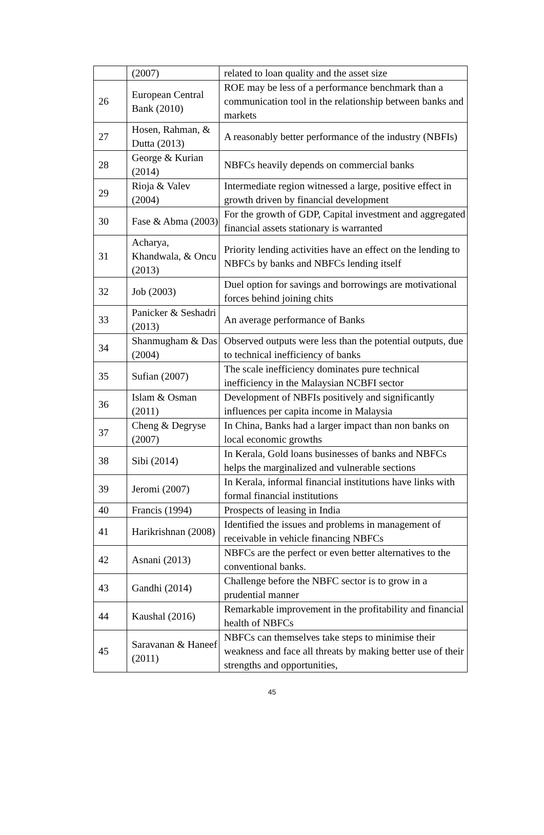| | (2007) | related to loan quality and the asset size |
| 26 | European Central Bank (2010) | ROE may be less of a performance benchmark than a communication tool in the relationship between banks and markets |
| 27 | Hosen, Rahman, & Dutta (2013) | A reasonably better performance of the industry (NBFIs) |
| 28 | George & Kurian (2014) | NBFCs heavily depends on commercial banks |
| 29 | Rioja & Valev (2004) | Intermediate region witnessed a large, positive effect in growth driven by financial development |
| 30 | Fase & Abma (2003) | For the growth of GDP, Capital investment and aggregated financial assets stationary is warranted |
| 31 | Acharya, Khandwala, & Oncu (2013) | Priority lending activities have an effect on the lending to NBFCs by banks and NBFCs lending itself |
| 32 | Job (2003) | Duel option for savings and borrowings are motivational forces behind joining chits |
| 33 | Panicker & Seshadri (2013) | An average performance of Banks |
| 34 | Shanmugham & Das (2004) | Observed outputs were less than the potential outputs, due to technical inefficiency of banks |
| 35 | Sufian (2007) | The scale inefficiency dominates pure technical inefficiency in the Malaysian NCBFI sector |
| 36 | Islam & Osman (2011) | Development of NBFIs positively and significantly influences per capita income in Malaysia |
| 37 | Cheng & Degryse (2007) | In China, Banks had a larger impact than non banks on local economic growths |
| 38 | Sibi (2014) | In Kerala, Gold loans businesses of banks and NBFCs helps the marginalized and vulnerable sections |
| 39 | Jeromi (2007) | In Kerala, informal financial institutions have links with formal financial institutions |
| 40 | Francis (1994) | Prospects of leasing in India |
| 41 | Harikrishnan (2008) | Identified the issues and problems in management of receivable in vehicle financing NBFCs |
| 42 | Asnani (2013) | NBFCs are the perfect or even better alternatives to the conventional banks. |
| 43 | Gandhi (2014) | Challenge before the NBFC sector is to grow in a prudential manner |
| 44 | Kaushal (2016) | Remarkable improvement in the profitability and financial health of NBFCs |
| 45 | Saravanan & Haneef (2011) | NBFCs can themselves take steps to minimise their weakness and face all threats by making better use of their strengths and opportunities, |
45